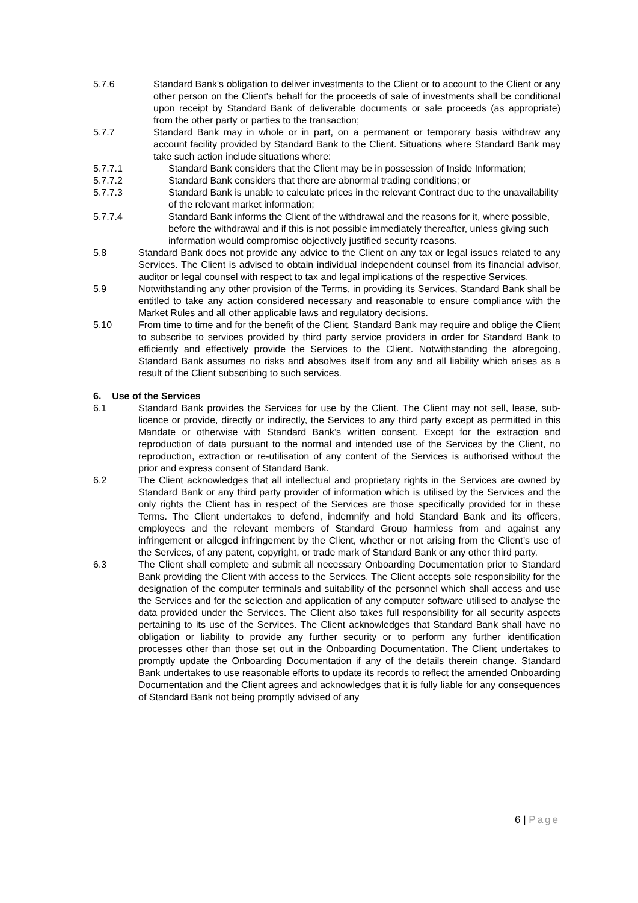5.7.6 Standard Bank's obligation to deliver investments to the Client or to account to the Client or any other person on the Client's behalf for the proceeds of sale of investments shall be conditional upon receipt by Standard Bank of deliverable documents or sale proceeds (as appropriate) from the other party or parties to the transaction;
5.7.7 Standard Bank may in whole or in part, on a permanent or temporary basis withdraw any account facility provided by Standard Bank to the Client. Situations where Standard Bank may take such action include situations where:
5.7.7.1 Standard Bank considers that the Client may be in possession of Inside Information;
5.7.7.2 Standard Bank considers that there are abnormal trading conditions; or
5.7.7.3 Standard Bank is unable to calculate prices in the relevant Contract due to the unavailability of the relevant market information;
5.7.7.4 Standard Bank informs the Client of the withdrawal and the reasons for it, where possible, before the withdrawal and if this is not possible immediately thereafter, unless giving such information would compromise objectively justified security reasons.
5.8 Standard Bank does not provide any advice to the Client on any tax or legal issues related to any Services. The Client is advised to obtain individual independent counsel from its financial advisor, auditor or legal counsel with respect to tax and legal implications of the respective Services.
5.9 Notwithstanding any other provision of the Terms, in providing its Services, Standard Bank shall be entitled to take any action considered necessary and reasonable to ensure compliance with the Market Rules and all other applicable laws and regulatory decisions.
5.10 From time to time and for the benefit of the Client, Standard Bank may require and oblige the Client to subscribe to services provided by third party service providers in order for Standard Bank to efficiently and effectively provide the Services to the Client. Notwithstanding the aforegoing, Standard Bank assumes no risks and absolves itself from any and all liability which arises as a result of the Client subscribing to such services.
6. Use of the Services
6.1 Standard Bank provides the Services for use by the Client. The Client may not sell, lease, sub-licence or provide, directly or indirectly, the Services to any third party except as permitted in this Mandate or otherwise with Standard Bank’s written consent. Except for the extraction and reproduction of data pursuant to the normal and intended use of the Services by the Client, no reproduction, extraction or re-utilisation of any content of the Services is authorised without the prior and express consent of Standard Bank.
6.2 The Client acknowledges that all intellectual and proprietary rights in the Services are owned by Standard Bank or any third party provider of information which is utilised by the Services and the only rights the Client has in respect of the Services are those specifically provided for in these Terms. The Client undertakes to defend, indemnify and hold Standard Bank and its officers, employees and the relevant members of Standard Group harmless from and against any infringement or alleged infringement by the Client, whether or not arising from the Client’s use of the Services, of any patent, copyright, or trade mark of Standard Bank or any other third party.
6.3 The Client shall complete and submit all necessary Onboarding Documentation prior to Standard Bank providing the Client with access to the Services. The Client accepts sole responsibility for the designation of the computer terminals and suitability of the personnel which shall access and use the Services and for the selection and application of any computer software utilised to analyse the data provided under the Services. The Client also takes full responsibility for all security aspects pertaining to its use of the Services. The Client acknowledges that Standard Bank shall have no obligation or liability to provide any further security or to perform any further identification processes other than those set out in the Onboarding Documentation. The Client undertakes to promptly update the Onboarding Documentation if any of the details therein change. Standard Bank undertakes to use reasonable efforts to update its records to reflect the amended Onboarding Documentation and the Client agrees and acknowledges that it is fully liable for any consequences of Standard Bank not being promptly advised of any
6 | Page